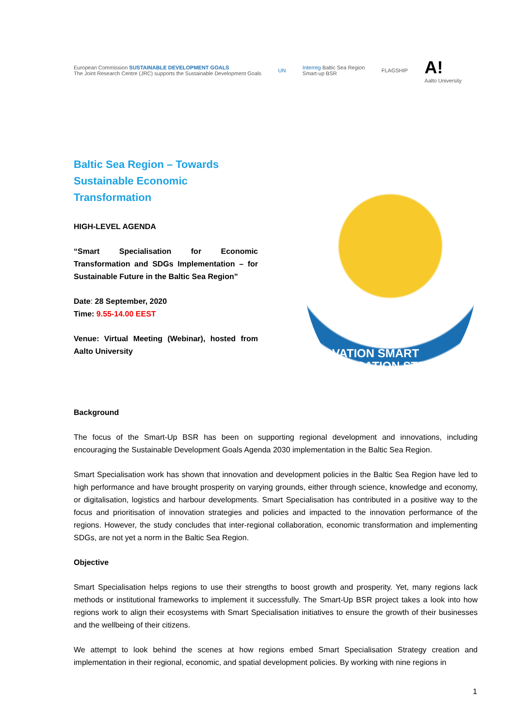European Commission SUSTAINABLE DEVELOPMENT GOALS
The Joint Research Centre (JRC) supports the Sustainable Development Goals
UN
Interreg Baltic Sea Region
Smart-up BSR
FLAGSHIP
A!
Aalto University
Baltic Sea Region – Towards Sustainable Economic Transformation
HIGH-LEVEL AGENDA
“Smart Specialisation for Economic Transformation and SDGs Implementation – for Sustainable Future in the Baltic Sea Region”
Date: 28 September, 2020
Time: 9.55-14.00 EEST
Venue: Virtual Meeting (Webinar), hosted from Aalto University
INNOVATION SMART SPECIALISATION STRATEGY
Background
The focus of the Smart-Up BSR has been on supporting regional development and innovations, including encouraging the Sustainable Development Goals Agenda 2030 implementation in the Baltic Sea Region.
Smart Specialisation work has shown that innovation and development policies in the Baltic Sea Region have led to high performance and have brought prosperity on varying grounds, either through science, knowledge and economy, or digitalisation, logistics and harbour developments. Smart Specialisation has contributed in a positive way to the focus and prioritisation of innovation strategies and policies and impacted to the innovation performance of the regions. However, the study concludes that inter-regional collaboration, economic transformation and implementing SDGs, are not yet a norm in the Baltic Sea Region.
Objective
Smart Specialisation helps regions to use their strengths to boost growth and prosperity. Yet, many regions lack methods or institutional frameworks to implement it successfully. The Smart-Up BSR project takes a look into how regions work to align their ecosystems with Smart Specialisation initiatives to ensure the growth of their businesses and the wellbeing of their citizens.
We attempt to look behind the scenes at how regions embed Smart Specialisation Strategy creation and implementation in their regional, economic, and spatial development policies. By working with nine regions in
1